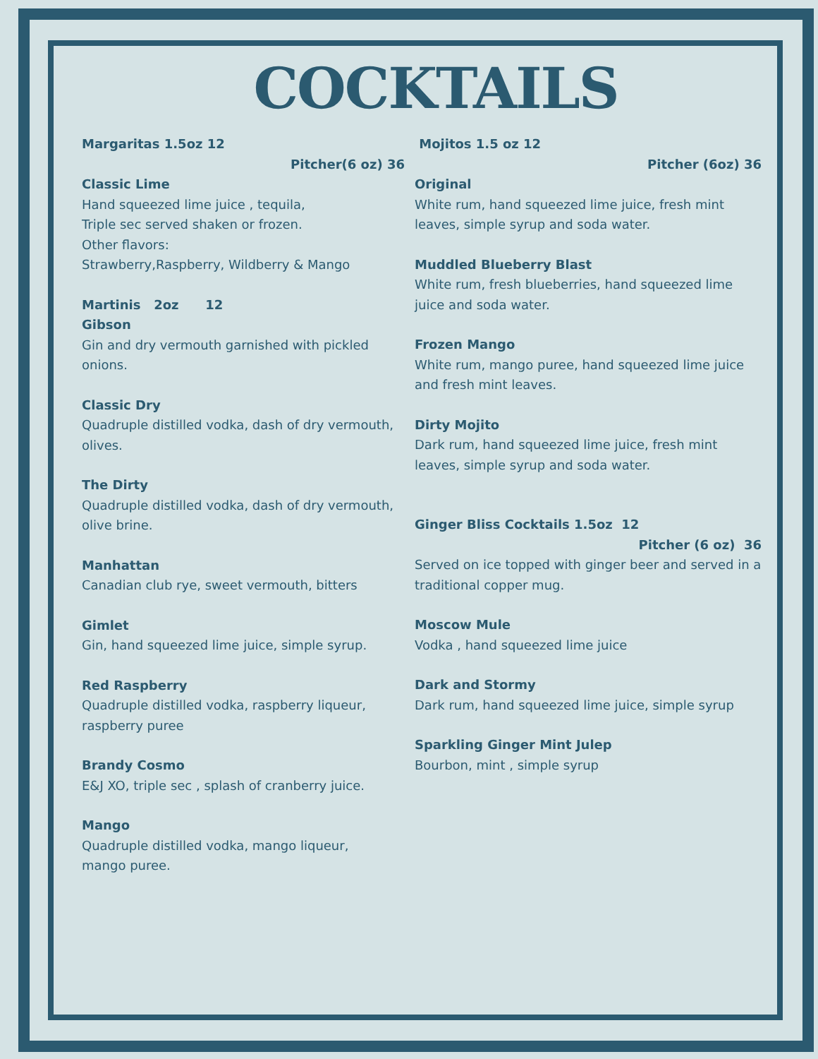COCKTAILS
Margaritas 1.5oz 12
Pitcher(6 oz) 36
Classic Lime
Hand squeezed lime juice , tequila,
Triple sec served shaken or frozen.
Other flavors:
Strawberry,Raspberry, Wildberry & Mango
Martinis 2oz 12
Gibson
Gin and dry vermouth garnished with pickled onions.
Classic Dry
Quadruple distilled vodka, dash of dry vermouth, olives.
The Dirty
Quadruple distilled vodka, dash of dry vermouth, olive brine.
Manhattan
Canadian club rye, sweet vermouth, bitters
Gimlet
Gin, hand squeezed lime juice, simple syrup.
Red Raspberry
Quadruple distilled vodka, raspberry liqueur, raspberry puree
Brandy Cosmo
E&J XO, triple sec , splash of cranberry juice.
Mango
Quadruple distilled vodka, mango liqueur,
mango puree.
Mojitos 1.5 oz 12
Pitcher (6oz) 36
Original
White rum, hand squeezed lime juice, fresh mint leaves, simple syrup and soda water.
Muddled Blueberry Blast
White rum, fresh blueberries, hand squeezed lime juice and soda water.
Frozen Mango
White rum, mango puree, hand squeezed lime juice and fresh mint leaves.
Dirty Mojito
Dark rum, hand squeezed lime juice, fresh mint leaves, simple syrup and soda water.
Ginger Bliss Cocktails 1.5oz 12
Pitcher (6 oz) 36
Served on ice topped with ginger beer and served in a traditional copper mug.
Moscow Mule
Vodka , hand squeezed lime juice
Dark and Stormy
Dark rum, hand squeezed lime juice, simple syrup
Sparkling Ginger Mint Julep
Bourbon, mint , simple syrup